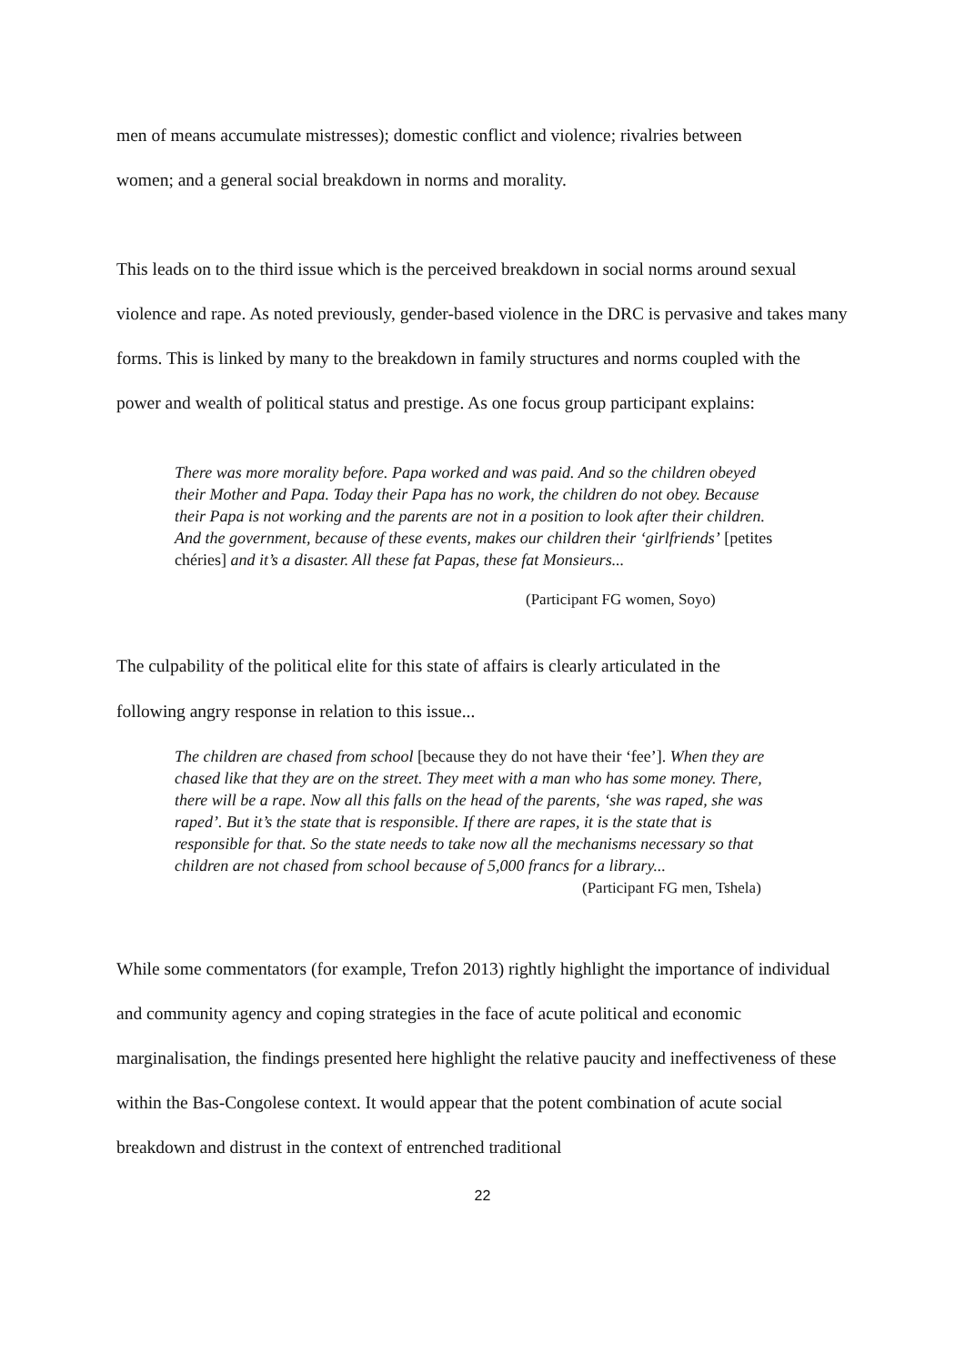men of means accumulate mistresses); domestic conflict and violence; rivalries between
women; and a general social breakdown in norms and morality.
This leads on to the third issue which is the perceived breakdown in social norms around sexual violence and rape. As noted previously, gender-based violence in the DRC is pervasive and takes many forms. This is linked by many to the breakdown in family structures and norms coupled with the power and wealth of political status and prestige. As one focus group participant explains:
There was more morality before. Papa worked and was paid. And so the children obeyed their Mother and Papa. Today their Papa has no work, the children do not obey. Because their Papa is not working and the parents are not in a position to look after their children. And the government, because of these events, makes our children their ‘girlfriends’ [petites chéries] and it’s a disaster. All these fat Papas, these fat Monsieurs...
(Participant FG women, Soyo)
The culpability of the political elite for this state of affairs is clearly articulated in the
following angry response in relation to this issue...
The children are chased from school [because they do not have their ‘fee’]. When they are chased like that they are on the street. They meet with a man who has some money. There, there will be a rape. Now all this falls on the head of the parents, ‘she was raped, she was raped’. But it’s the state that is responsible. If there are rapes, it is the state that is responsible for that. So the state needs to take now all the mechanisms necessary so that children are not chased from school because of 5,000 francs for a library...
(Participant FG men, Tshela)
While some commentators (for example, Trefon 2013) rightly highlight the importance of individual and community agency and coping strategies in the face of acute political and economic marginalisation, the findings presented here highlight the relative paucity and ineffectiveness of these within the Bas-Congolese context. It would appear that the potent combination of acute social breakdown and distrust in the context of entrenched traditional
22